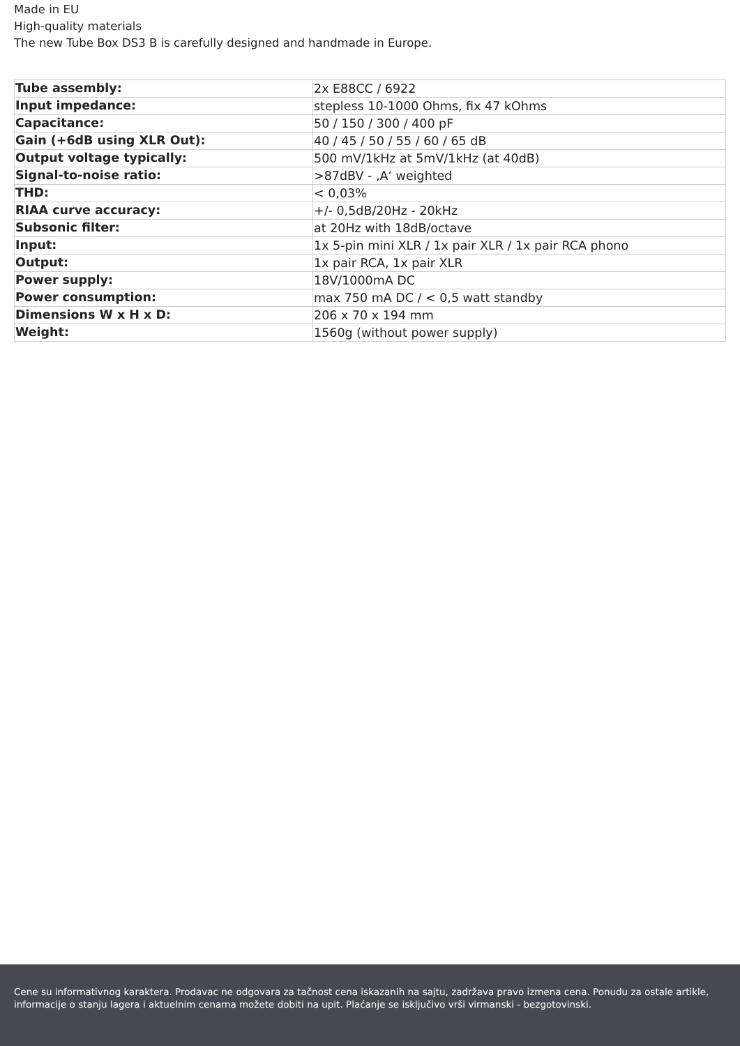Made in EU
High-quality materials
The new Tube Box DS3 B is carefully designed and handmade in Europe.
| Tube assembly: | 2x E88CC / 6922 |
| Input impedance: | stepless 10-1000 Ohms, fix 47 kOhms |
| Capacitance: | 50 / 150 / 300 / 400 pF |
| Gain (+6dB using XLR Out): | 40 / 45 / 50 / 55 / 60 / 65 dB |
| Output voltage typically: | 500 mV/1kHz at 5mV/1kHz (at 40dB) |
| Signal-to-noise ratio: | >87dBV - ‚A‘ weighted |
| THD: | < 0,03% |
| RIAA curve accuracy: | +/- 0,5dB/20Hz - 20kHz |
| Subsonic filter: | at 20Hz with 18dB/octave |
| Input: | 1x 5-pin mini XLR / 1x pair XLR / 1x pair RCA phono |
| Output: | 1x pair RCA, 1x pair XLR |
| Power supply: | 18V/1000mA DC |
| Power consumption: | max 750 mA DC / < 0,5 watt standby |
| Dimensions W x H x D: | 206 x 70 x 194 mm |
| Weight: | 1560g (without power supply) |
Cene su informativnog karaktera. Prodavac ne odgovara za tačnost cena iskazanih na sajtu, zadržava pravo izmena cena. Ponudu za ostale artikle, informacije o stanju lagera i aktuelnim cenama možete dobiti na upit. Plaćanje se isključivo vrši virmanski - bezgotovinski.